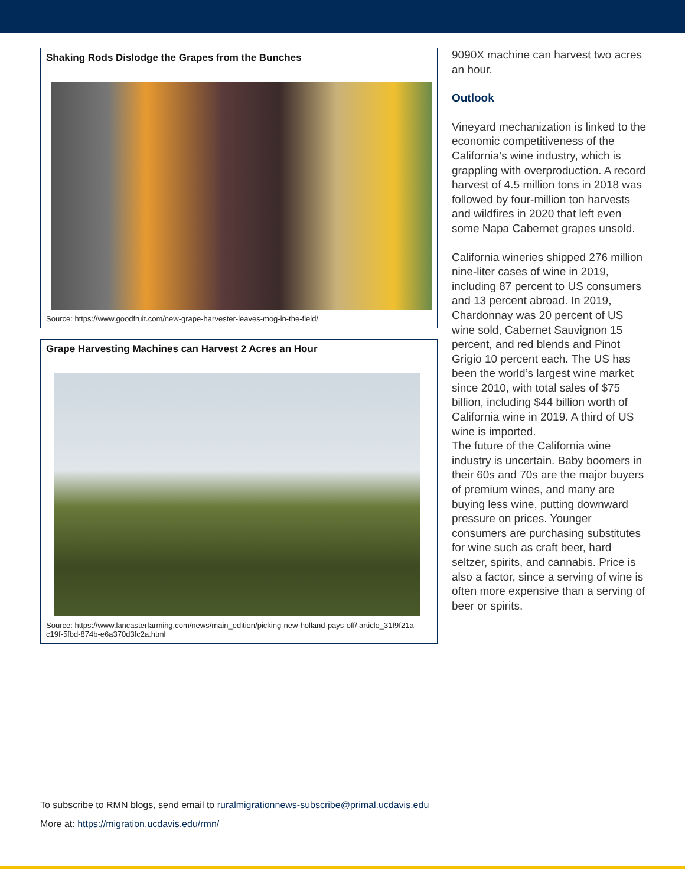Shaking Rods Dislodge the Grapes from the Bunches
Source: https://www.goodfruit.com/new-grape-harvester-leaves-mog-in-the-field/
Grape Harvesting Machines can Harvest 2 Acres an Hour
Source: https://www.lancasterfarming.com/news/main_edition/picking-new-holland-pays-off/ article_31f9f21a-c19f-5fbd-874b-e6a370d3fc2a.html
9090X machine can harvest two acres an hour.
Outlook
Vineyard mechanization is linked to the economic competitiveness of the California’s wine industry, which is grappling with overproduction. A record harvest of 4.5 million tons in 2018 was followed by four-million ton harvests and wildfires in 2020 that left even some Napa Cabernet grapes unsold.
California wineries shipped 276 million nine-liter cases of wine in 2019, including 87 percent to US consumers and 13 percent abroad. In 2019, Chardonnay was 20 percent of US wine sold, Cabernet Sauvignon 15 percent, and red blends and Pinot Grigio 10 percent each. The US has been the world’s largest wine market since 2010, with total sales of $75 billion, including $44 billion worth of California wine in 2019. A third of US wine is imported.
The future of the California wine industry is uncertain. Baby boomers in their 60s and 70s are the major buyers of premium wines, and many are buying less wine, putting downward pressure on prices. Younger consumers are purchasing substitutes for wine such as craft beer, hard seltzer, spirits, and cannabis. Price is also a factor, since a serving of wine is often more expensive than a serving of beer or spirits.
To subscribe to RMN blogs, send email to ruralmigrationnews-subscribe@primal.ucdavis.edu
More at: https://migration.ucdavis.edu/rmn/